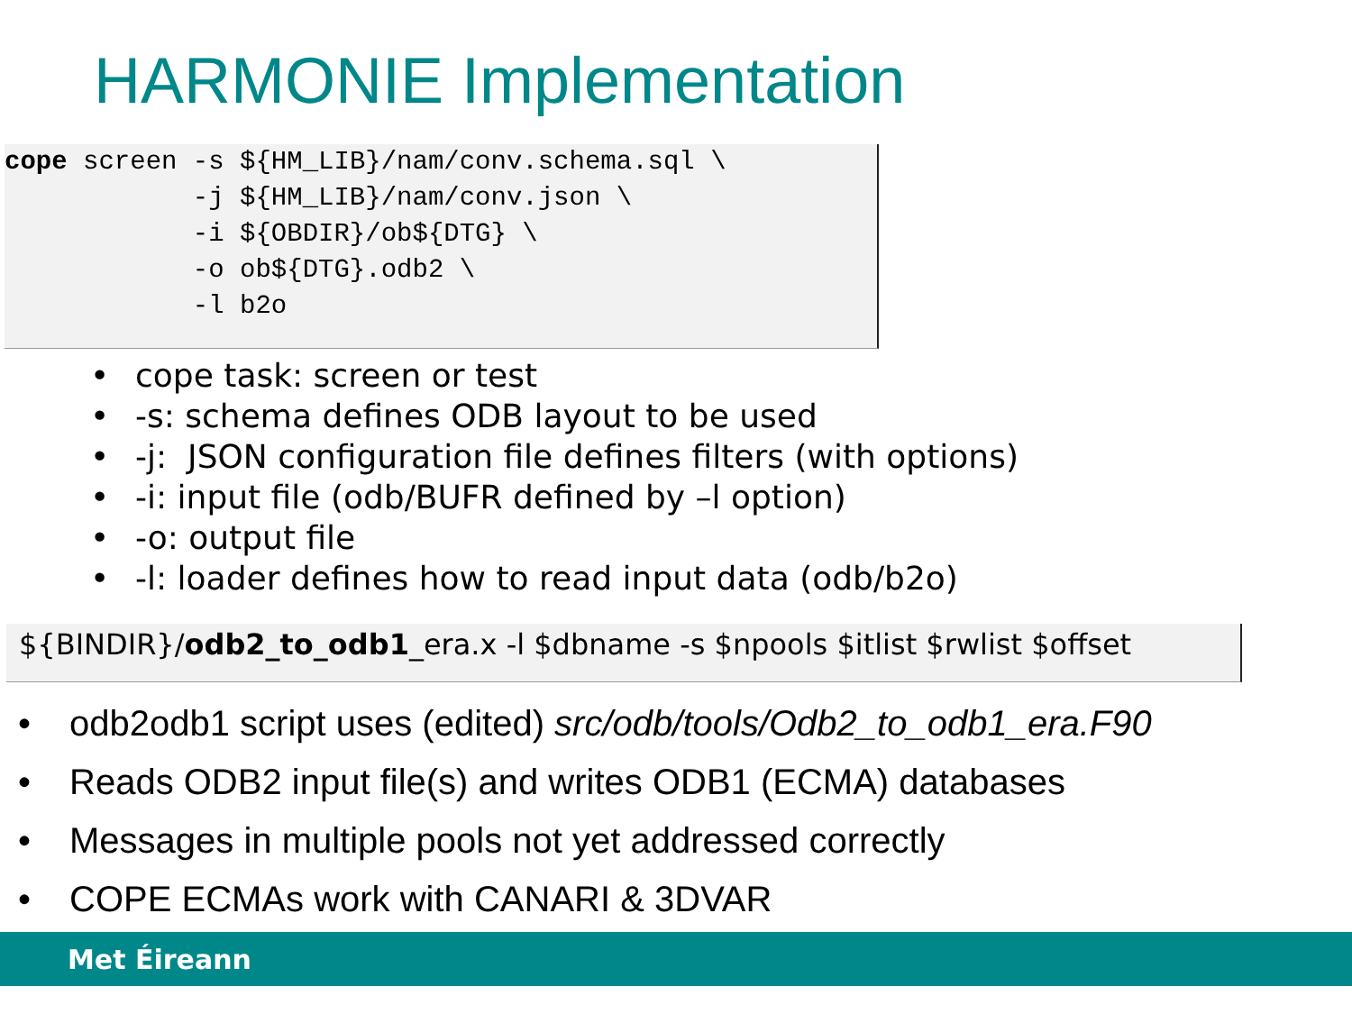HARMONIE Implementation
cope screen -s ${HM_LIB}/nam/conv.schema.sql \ -j ${HM_LIB}/nam/conv.json \ -i ${OBDIR}/ob${DTG} \ -o ob${DTG}.odb2 \ -l b2o
• cope task: screen or test
• -s: schema defines ODB layout to be used
• -j: JSON configuration file defines filters (with options)
• -i: input file (odb/BUFR defined by –l option)
• -o: output file
• -l: loader defines how to read input data (odb/b2o)
${BINDIR}/odb2_to_odb1_era.x -l $dbname -s $npools $itlist $rwlist $offset
• odb2odb1 script uses (edited) src/odb/tools/Odb2_to_odb1_era.F90
• Reads ODB2 input file(s) and writes ODB1 (ECMA) databases
• Messages in multiple pools not yet addressed correctly
• COPE ECMAs work with CANARI & 3DVAR
Met Éireann